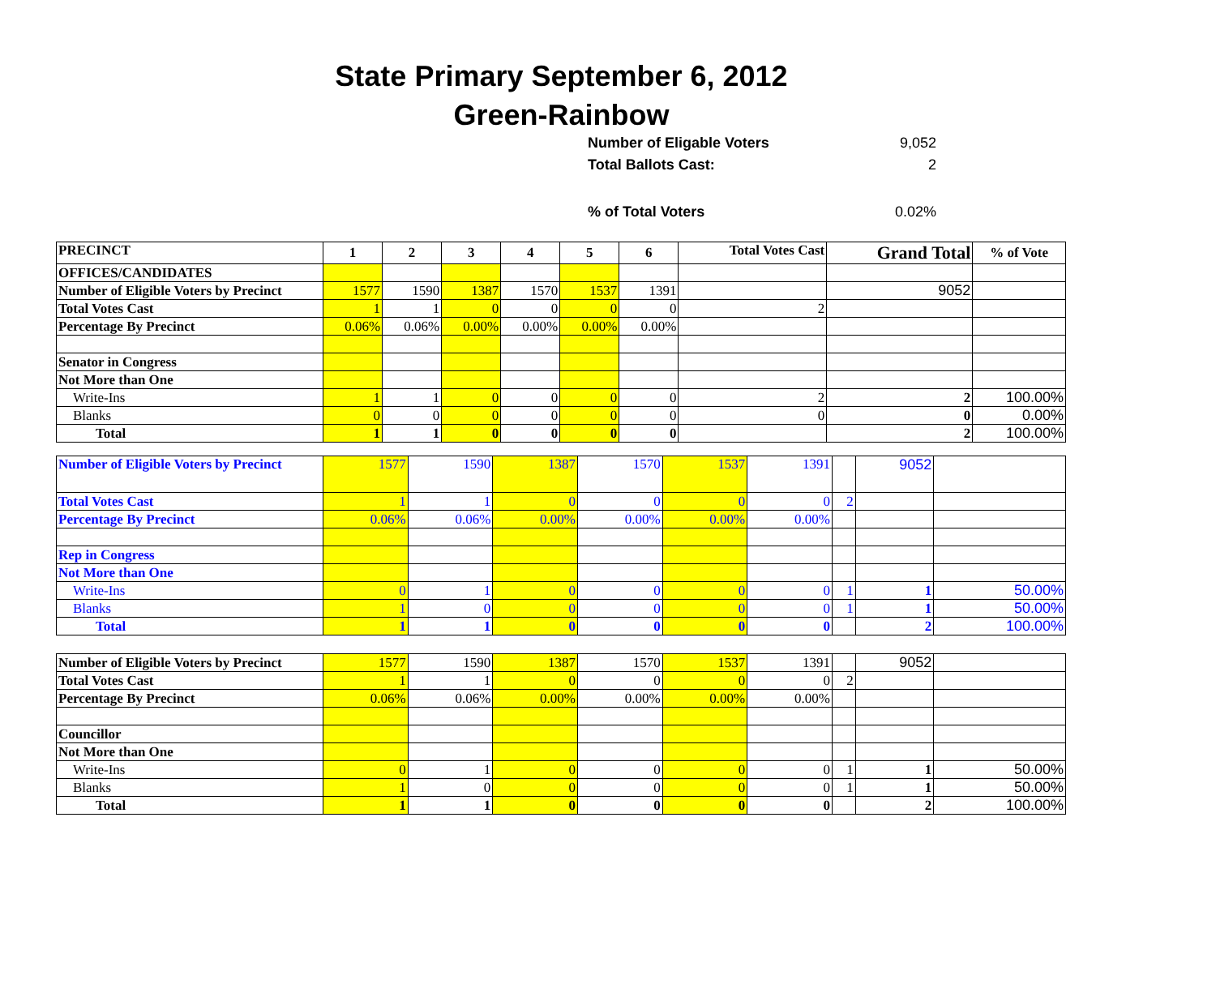State Primary September 6, 2012
Green-Rainbow
Number of Eligable Voters 9,052
Total Ballots Cast: 2
% of Total Voters 0.02%
| PRECINCT | 1 | 2 | 3 | 4 | 5 | 6 | Total Votes Cast | Grand Total | % of Vote |
| OFFICES/CANDIDATES | | | | | | | | | |
| Number of Eligible Voters by Precinct | 1577 | 1590 | 1387 | 1570 | 1537 | 1391 | | 9052 | |
| Total Votes Cast | 1 | 1 | 0 | 0 | 0 | 0 | 2 | | |
| Percentage By Precinct | 0.06% | 0.06% | 0.00% | 0.00% | 0.00% | 0.00% | | | |
| Senator in Congress | | | | | | | | | |
| Not More than One | | | | | | | | | |
| Write-Ins | 1 | 1 | 0 | 0 | 0 | 0 | 2 | 2 | 100.00% |
| Blanks | 0 | 0 | 0 | 0 | 0 | 0 | 0 | 0 | 0.00% |
| Total | 1 | 1 | 0 | 0 | 0 | 0 | | 2 | 100.00% |
| Number of Eligible Voters by Precinct | 1577 | 1590 | 1387 | 1570 | 1537 | 1391 | | 9052 | |
| Total Votes Cast | 1 | 1 | 0 | 0 | 0 | 0 | 2 | | |
| Percentage By Precinct | 0.06% | 0.06% | 0.00% | 0.00% | 0.00% | 0.00% | | | |
| Rep in Congress | | | | | | | | | |
| Not More than One | | | | | | | | | |
| Write-Ins | 0 | 1 | 0 | 0 | 0 | 0 | 1 | 1 | 50.00% |
| Blanks | 1 | 0 | 0 | 0 | 0 | 0 | 1 | 1 | 50.00% |
| Total | 1 | 1 | 0 | 0 | 0 | 0 | | 2 | 100.00% |
| Number of Eligible Voters by Precinct | 1577 | 1590 | 1387 | 1570 | 1537 | 1391 | | 9052 | |
| Total Votes Cast | 1 | 1 | 0 | 0 | 0 | 0 | 2 | | |
| Percentage By Precinct | 0.06% | 0.06% | 0.00% | 0.00% | 0.00% | 0.00% | | | |
| Councillor | | | | | | | | | |
| Not More than One | | | | | | | | | |
| Write-Ins | 0 | 1 | 0 | 0 | 0 | 0 | 1 | 1 | 50.00% |
| Blanks | 1 | 0 | 0 | 0 | 0 | 0 | 1 | 1 | 50.00% |
| Total | 1 | 1 | 0 | 0 | 0 | 0 | | 2 | 100.00% |